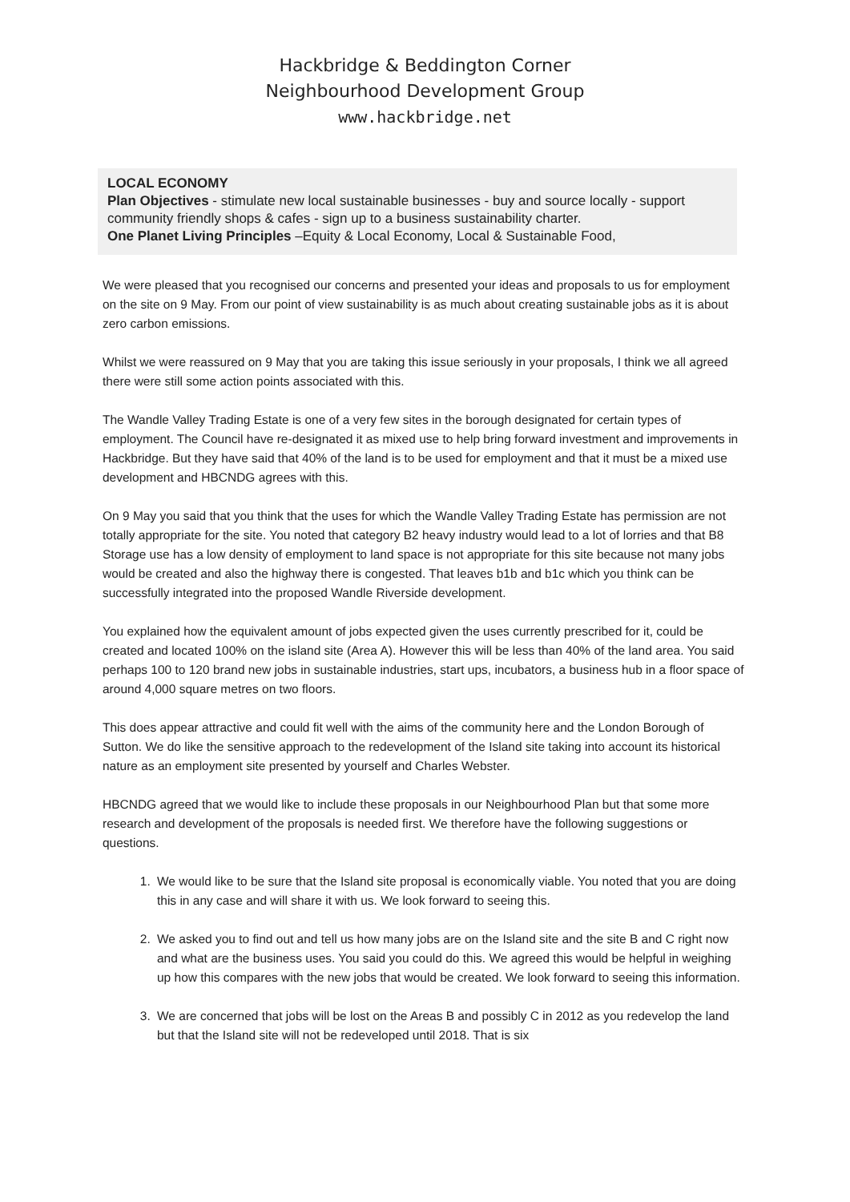Hackbridge & Beddington Corner
Neighbourhood Development Group
www.hackbridge.net
LOCAL ECONOMY
Plan Objectives - stimulate new local sustainable businesses - buy and source locally - support community friendly shops & cafes - sign up to a business sustainability charter.
One Planet Living Principles –Equity & Local Economy, Local & Sustainable Food,
We were pleased that you recognised our concerns and presented your ideas and proposals to us for employment on the site on 9 May. From our point of view sustainability is as much about creating sustainable jobs as it is about zero carbon emissions.
Whilst we were reassured on 9 May that you are taking this issue seriously in your proposals, I think we all agreed there were still some action points associated with this.
The Wandle Valley Trading Estate is one of a very few sites in the borough designated for certain types of employment. The Council have re-designated it as mixed use to help bring forward investment and improvements in Hackbridge. But they have said that 40% of the land is to be used for employment and that it must be a mixed use development and HBCNDG agrees with this.
On 9 May you said that you think that the uses for which the Wandle Valley Trading Estate has permission are not totally appropriate for the site. You noted that category B2 heavy industry would lead to a lot of lorries and that B8 Storage use has a low density of employment to land space is not appropriate for this site because not many jobs would be created and also the highway there is congested. That leaves b1b and b1c which you think can be successfully integrated into the proposed Wandle Riverside development.
You explained how the equivalent amount of jobs expected given the uses currently prescribed for it, could be created and located 100% on the island site (Area A). However this will be less than 40% of the land area. You said perhaps 100 to 120 brand new jobs in sustainable industries, start ups, incubators, a business hub in a floor space of around 4,000 square metres on two floors.
This does appear attractive and could fit well with the aims of the community here and the London Borough of Sutton. We do like the sensitive approach to the redevelopment of the Island site taking into account its historical nature as an employment site presented by yourself and Charles Webster.
HBCNDG agreed that we would like to include these proposals in our Neighbourhood Plan but that some more research and development of the proposals is needed first. We therefore have the following suggestions or questions.
1. We would like to be sure that the Island site proposal is economically viable. You noted that you are doing this in any case and will share it with us. We look forward to seeing this.
2. We asked you to find out and tell us how many jobs are on the Island site and the site B and C right now and what are the business uses. You said you could do this. We agreed this would be helpful in weighing up how this compares with the new jobs that would be created. We look forward to seeing this information.
3. We are concerned that jobs will be lost on the Areas B and possibly C in 2012 as you redevelop the land but that the Island site will not be redeveloped until 2018. That is six